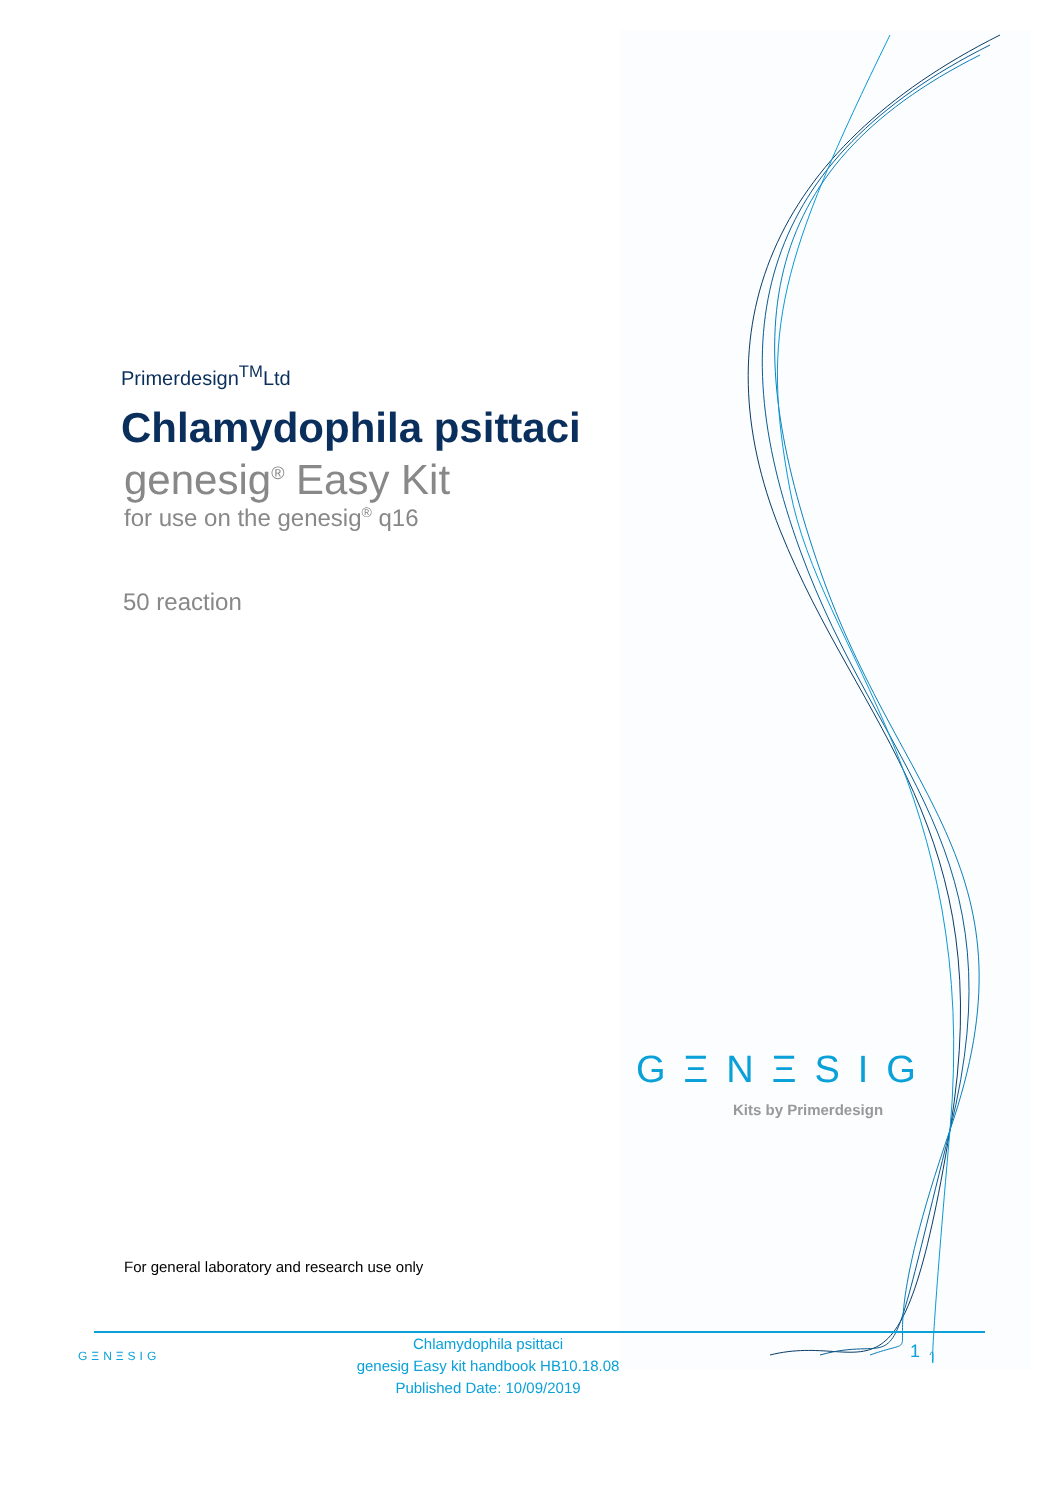Primerdesign<sup>TM</sup>Ltd
Chlamydophila psittaci
genesig<sup>®</sup> Easy Kit
for use on the genesig<sup>®</sup> q16
50 reaction
GΞNΞSIG
Kits by Primerdesign
For general laboratory and research use only
GΞNΞSIG
Chlamydophila psittaci
genesig Easy kit handbook HB10.18.08
Published Date: 10/09/2019
1